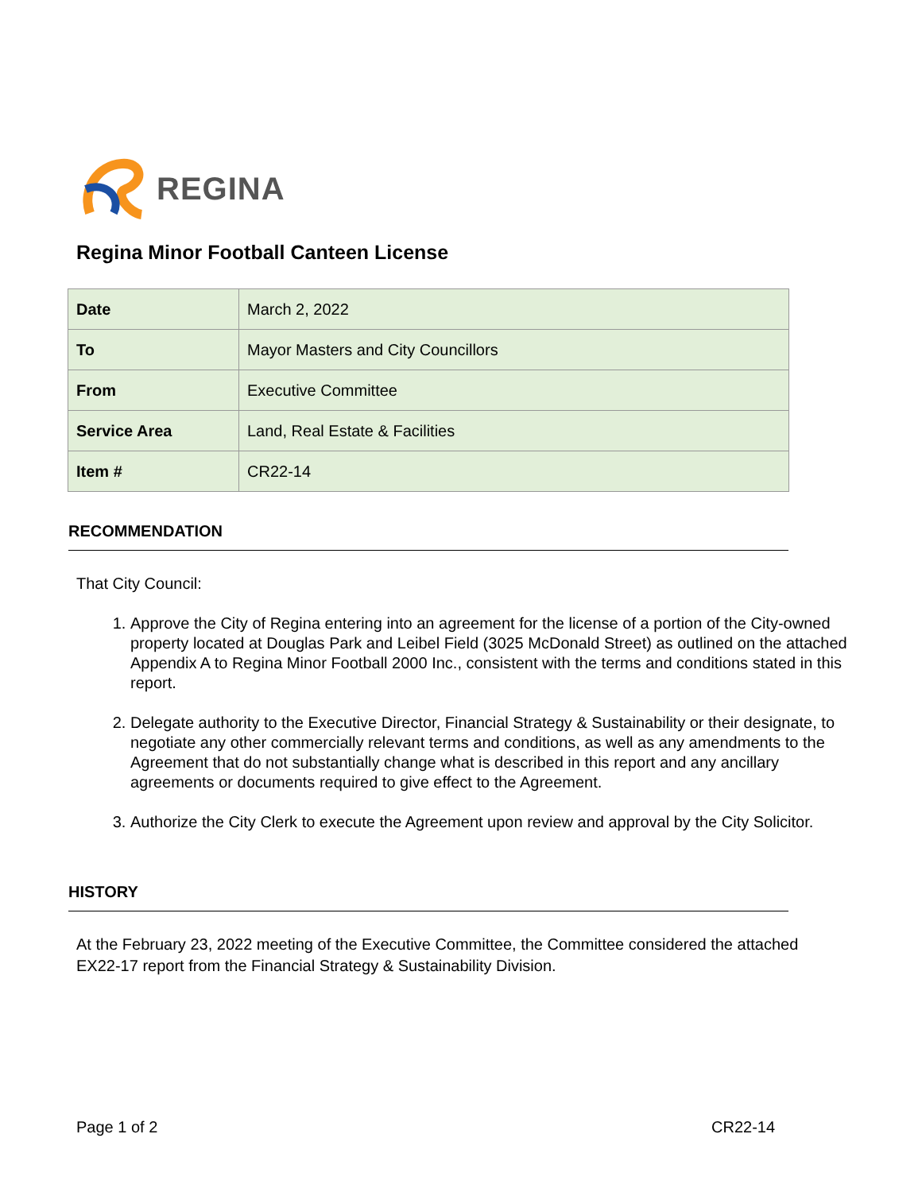REGINA
Regina Minor Football Canteen License
| Date | March 2, 2022 |
| To | Mayor Masters and City Councillors |
| From | Executive Committee |
| Service Area | Land, Real Estate & Facilities |
| Item # | CR22-14 |
RECOMMENDATION
That City Council:
1. Approve the City of Regina entering into an agreement for the license of a portion of the City-owned property located at Douglas Park and Leibel Field (3025 McDonald Street) as outlined on the attached Appendix A to Regina Minor Football 2000 Inc., consistent with the terms and conditions stated in this report.
2. Delegate authority to the Executive Director, Financial Strategy & Sustainability or their designate, to negotiate any other commercially relevant terms and conditions, as well as any amendments to the Agreement that do not substantially change what is described in this report and any ancillary agreements or documents required to give effect to the Agreement.
3. Authorize the City Clerk to execute the Agreement upon review and approval by the City Solicitor.
HISTORY
At the February 23, 2022 meeting of the Executive Committee, the Committee considered the attached EX22-17 report from the Financial Strategy & Sustainability Division.
Page 1 of 2 CR22-14